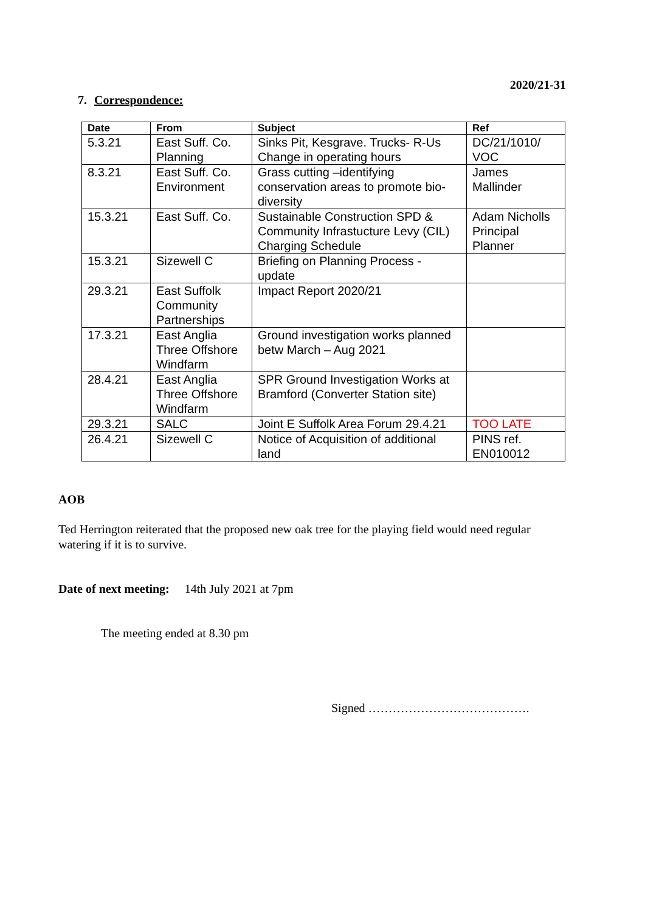2020/21-31
7. Correspondence:
| Date | From | Subject | Ref |
| --- | --- | --- | --- |
| 5.3.21 | East Suff. Co. Planning | Sinks Pit, Kesgrave. Trucks- R-Us Change in operating hours | DC/21/1010/ VOC |
| 8.3.21 | East Suff. Co. Environment | Grass cutting –identifying conservation areas to promote bio-diversity | James Mallinder |
| 15.3.21 | East Suff. Co. | Sustainable Construction SPD & Community Infrastucture Levy (CIL) Charging Schedule | Adam Nicholls Principal Planner |
| 15.3.21 | Sizewell C | Briefing on Planning Process - update | |
| 29.3.21 | East Suffolk Community Partnerships | Impact Report 2020/21 | |
| 17.3.21 | East Anglia Three Offshore Windfarm | Ground investigation works planned betw March – Aug 2021 | |
| 28.4.21 | East Anglia Three Offshore Windfarm | SPR Ground Investigation Works at Bramford (Converter Station site) | |
| 29.3.21 | SALC | Joint E Suffolk Area Forum 29.4.21 | TOO LATE |
| 26.4.21 | Sizewell C | Notice of Acquisition of additional land | PINS ref. EN010012 |
AOB
Ted Herrington reiterated that the proposed new oak tree for the playing field would need regular watering if it is to survive.
Date of next meeting: 14th July 2021 at 7pm
The meeting ended at 8.30 pm
Signed ………………………………….